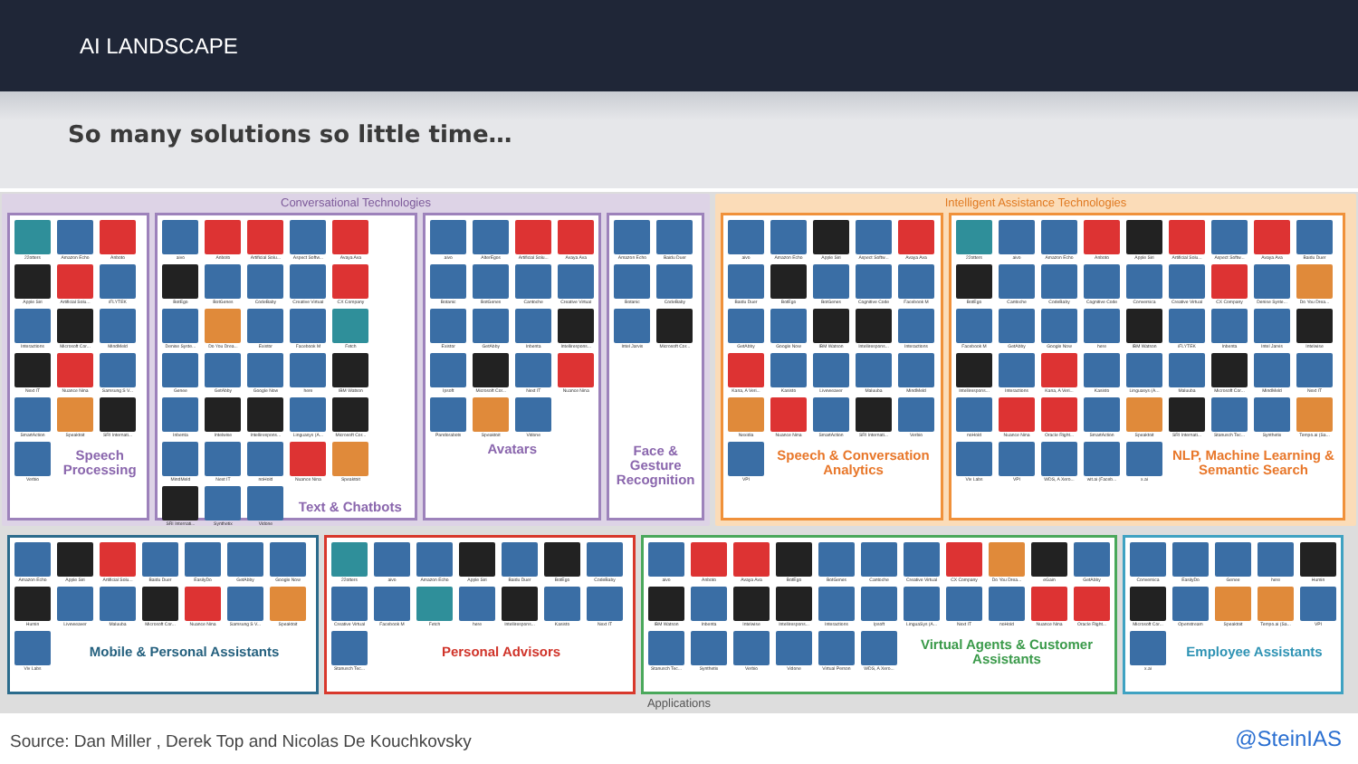AI LANDSCAPE
So many solutions so little time…
Conversational Technologies
22otters
Amazon Echo
Anboto
Apple Siri
Artificial Solu...
iFLYTEK
Interactions
Microsoft Cor...
MindMeld
Next IT
Nuance Nina
Samsung S V...
SmartAction
Speaktoit
SRI Internati...
Verbio
Speech Processing
aivo
Anboto
Artificial Solu...
Aspect Softw...
Avaya Ava
BotEgo
BotGenes
CodeBaby
Creative Virtual
CX Company
Denise Syste...
Do You Drea...
Existor
Facebook M
Fetch
Genee
GetAbby
Google Now
here
IBM Watson
Inbenta
Intelwise
Intellirespons...
Linguasys (A...
Microsoft Cor...
MindMeld
Next IT
noHold
Nuance Nina
Speaktoit
SRI Internati...
Synthetix
Vidone
Text & Chatbots
aivo
AlterEgos
Artificial Solu...
Avaya Ava
Botanic
BotGenes
Cantoche
Creative Virtual
Existor
GetAbby
Inbenta
Intellirespons...
Ipsoft
Microsoft Cor...
Next IT
Nuance Nina
Pandorabots
Speaktoit
Vidone
Avatars
Amazon Echo
Baidu Duer
Botanic
CodeBaby
Intel Jarvis
Microsoft Cor...
Face & Gesture Recognition
Intelligent Assistance Technologies
aivo
Amazon Echo
Apple Siri
Aspect Softw...
Avaya Ava
Baidu Duer
BotEgo
BotGenes
Cognitive Code
Facebook M
GetAbby
Google Now
IBM Watson
Intellirespons...
Interactions
Kana, A Veri...
Kasisto
Liveweaver
Maluuba
MindMeld
Nexidia
Nuance Nina
SmartAction
SRI Internati...
Verbio
VPI
Speech & Conversation Analytics
22otters
aivo
Amazon Echo
Anboto
Apple Siri
Artificial Solu...
Aspect Softw...
Avaya Ava
Baidu Duer
BotEgo
Cantoche
CodeBaby
Cognitive Code
Conversica
Creative Virtual
CX Company
Denise Syste...
Do You Drea...
Facebook M
GetAbby
Google Now
here
IBM Watson
iFLYTEK
Inbenta
Intel Jarvis
Intelwise
Intellirespons...
Interactions
Kana, A Veri...
Kasisto
Linguasys (A...
Maluuba
Microsoft Cor...
MindMeld
Next IT
noHold
Nuance Nina
Oracle Right...
SmartAction
Speaktoit
SRI Internati...
Stanusch Tec...
Synthetix
Tempo.ai (Sa...
Viv Labs
VPI
WDS, A Xero...
wit.ai (Faceb...
x.ai
NLP, Machine Learning & Semantic Search
Amazon Echo
Apple Siri
Artificial Solu...
Baidu Duer
EasilyDo
GetAbby
Google Now
Humin
Liveweaver
Maluuba
Microsoft Cor...
Nuance Nina
Samsung S V...
Speaktoit
Viv Labs
Mobile & Personal Assistants
22otters
aivo
Amazon Echo
Apple Siri
Baidu Duer
BotEgo
CodeBaby
Creative Virtual
Facebook M
Fetch
here
Intellirespons...
Kasisto
Next IT
Stanusch Tec...
Personal Advisors
aivo
Anboto
Avaya Ava
BotEgo
BotGenes
Cantoche
Creative Virtual
CX Company
Do You Drea...
eGain
GetAbby
IBM Watson
Inbenta
Intelwise
Intellirespons...
Interactions
Ipsoft
LinguaSys (A...
Next IT
noHold
Nuance Nina
Oracle Right...
Stanusch Tec...
Synthetix
Verbio
Vidone
Virtual Person
WDS, A Xero...
Virtual Agents & Customer Assistants
Conversica
EasilyDo
Genee
here
Humin
Microsoft Cor...
Openstream
Speaktoit
Tempo.ai (Sa...
VPI
x.ai
Employee Assistants
Applications
Source: Dan Miller , Derek Top and Nicolas De Kouchkovsky @SteinIAS